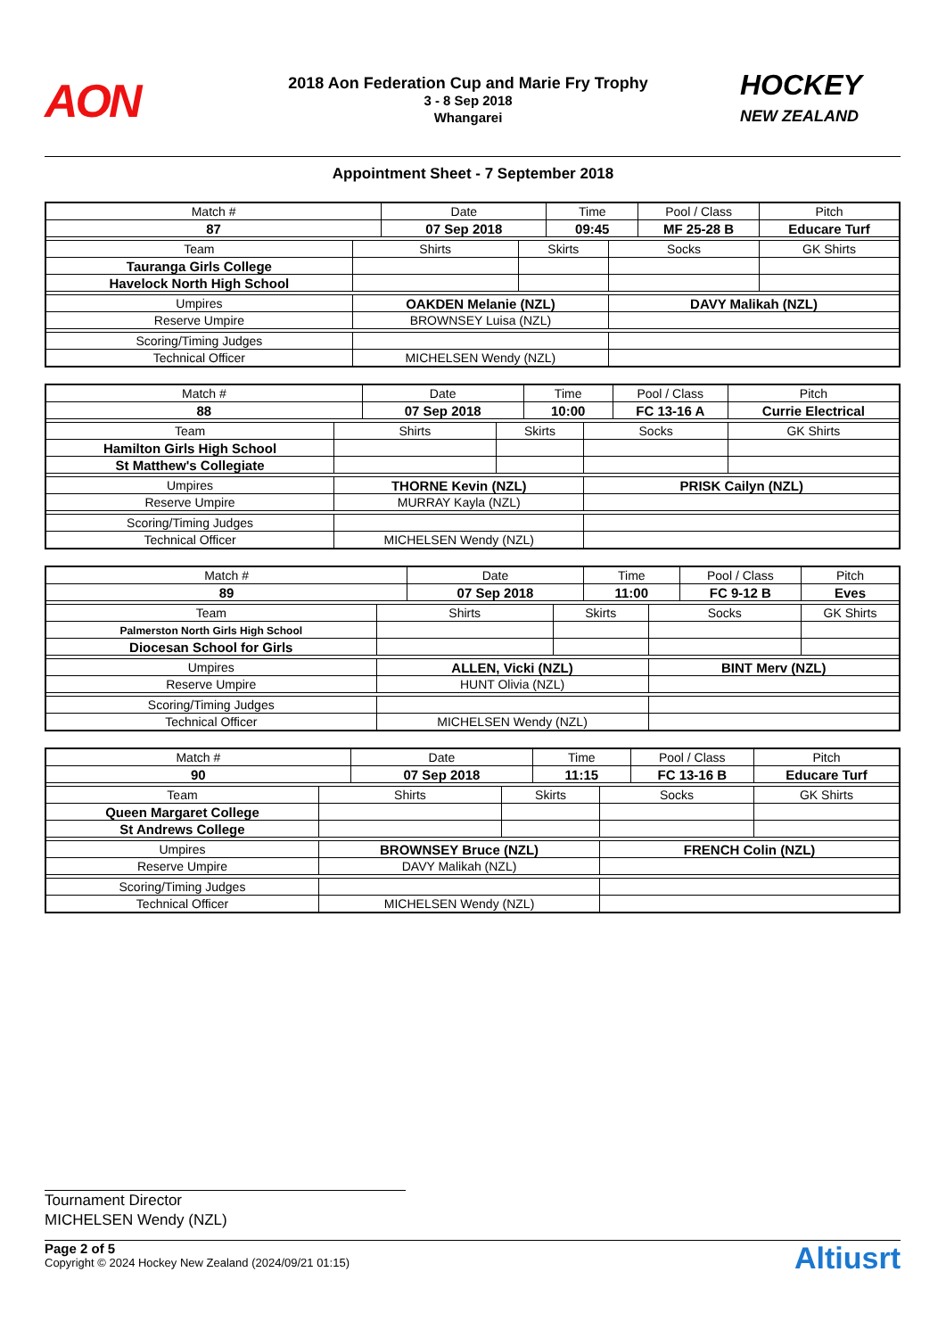AON
2018 Aon Federation Cup and Marie Fry Trophy
3 - 8 Sep 2018
Whangarei
HOCKEY
NEW ZEALAND
Appointment Sheet - 7 September 2018
| Match # | | Date | | Time | | Pool / Class | | Pitch |
| 87 | | 07 Sep 2018 | | 09:45 | | MF 25-28 B | | Educare Turf |
| Team | Shirts | | Skirts | | Socks | | GK Shirts | |
| Tauranga Girls College | | | | | | | | |
| Havelock North High School | | | | | | | | |
| Umpires | OAKDEN Melanie (NZL) | | | | DAVY Malikah (NZL) | | | |
| Reserve Umpire | BROWNSEY Luisa (NZL) | | | | | | | |
| Scoring/Timing Judges | | | | | | | | |
| Technical Officer | MICHELSEN Wendy (NZL) | | | | | | | |
| Match # | | Date | | Time | | Pool / Class | | Pitch |
| 88 | | 07 Sep 2018 | | 10:00 | | FC 13-16 A | | Currie Electrical |
| Team | Shirts | | Skirts | | Socks | | GK Shirts | |
| Hamilton Girls High School | | | | | | | | |
| St Matthew's Collegiate | | | | | | | | |
| Umpires | THORNE Kevin (NZL) | | | | PRISK Cailyn (NZL) | | | |
| Reserve Umpire | MURRAY Kayla (NZL) | | | | | | | |
| Scoring/Timing Judges | | | | | | | | |
| Technical Officer | MICHELSEN Wendy (NZL) | | | | | | | |
| Match # | | Date | | Time | | Pool / Class | | Pitch |
| 89 | | 07 Sep 2018 | | 11:00 | | FC 9-12 B | | Eves |
| Team | Shirts | | Skirts | | Socks | | GK Shirts | |
| Palmerston North Girls High School | | | | | | | | |
| Diocesan School for Girls | | | | | | | | |
| Umpires | ALLEN, Vicki (NZL) | | | | BINT Merv (NZL) | | | |
| Reserve Umpire | HUNT Olivia (NZL) | | | | | | | |
| Scoring/Timing Judges | | | | | | | | |
| Technical Officer | MICHELSEN Wendy (NZL) | | | | | | | |
| Match # | | Date | | Time | | Pool / Class | | Pitch |
| 90 | | 07 Sep 2018 | | 11:15 | | FC 13-16 B | | Educare Turf |
| Team | Shirts | | Skirts | | Socks | | GK Shirts | |
| Queen Margaret College | | | | | | | | |
| St Andrews College | | | | | | | | |
| Umpires | BROWNSEY Bruce (NZL) | | | | FRENCH Colin (NZL) | | | |
| Reserve Umpire | DAVY Malikah (NZL) | | | | | | | |
| Scoring/Timing Judges | | | | | | | | |
| Technical Officer | MICHELSEN Wendy (NZL) | | | | | | | |
Tournament Director
MICHELSEN Wendy (NZL)
Page 2 of 5
Copyright © 2024 Hockey New Zealand (2024/09/21 01:15)
Altiusrt